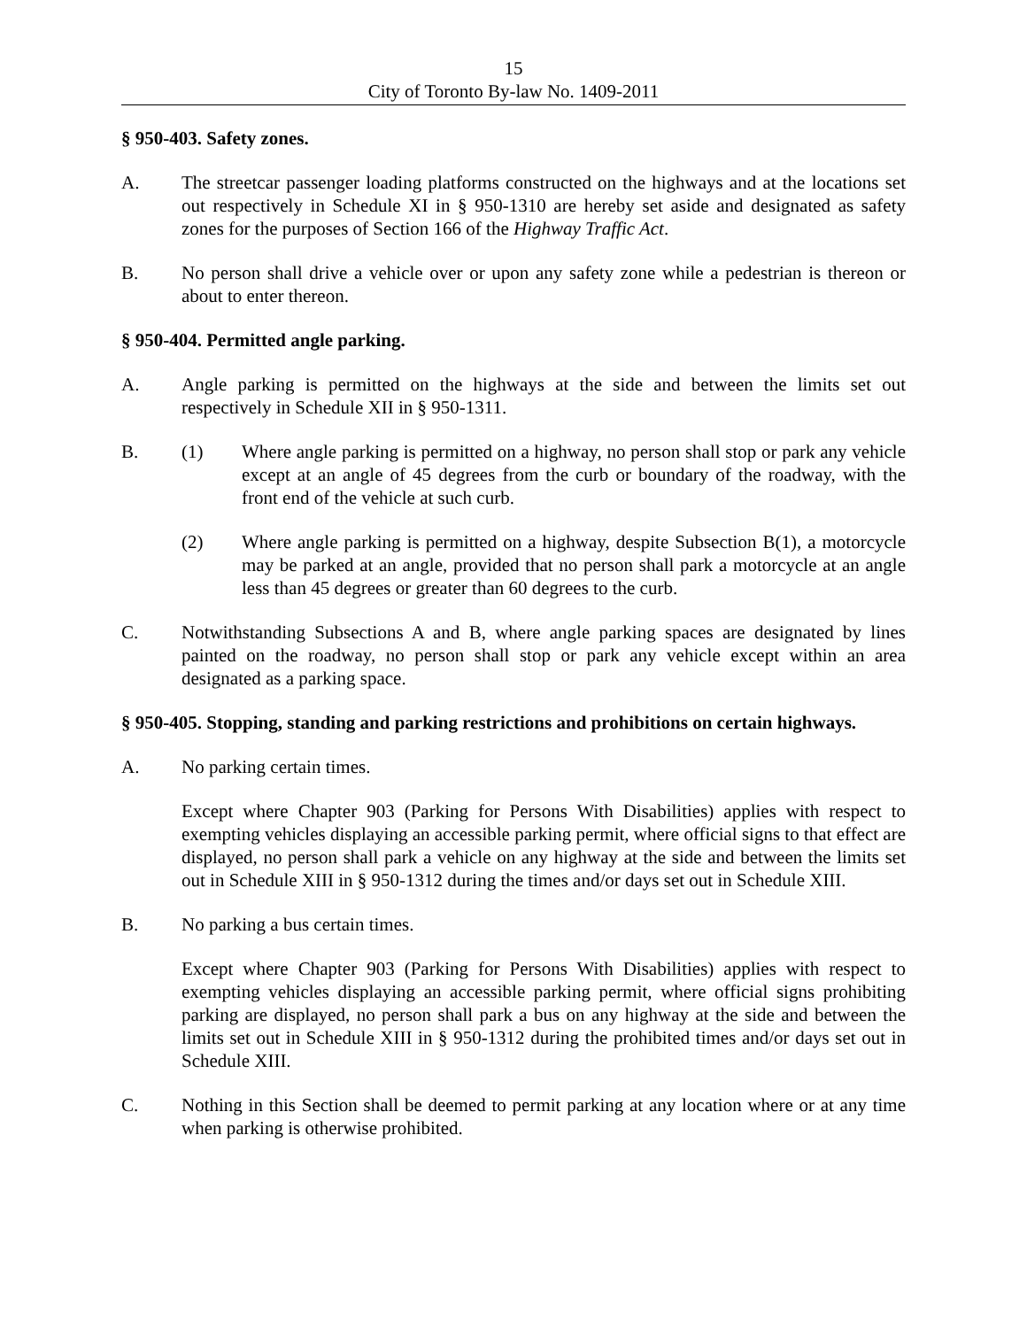15
City of Toronto By-law No. 1409-2011
§ 950-403. Safety zones.
A. The streetcar passenger loading platforms constructed on the highways and at the locations set out respectively in Schedule XI in § 950-1310 are hereby set aside and designated as safety zones for the purposes of Section 166 of the Highway Traffic Act.
B. No person shall drive a vehicle over or upon any safety zone while a pedestrian is thereon or about to enter thereon.
§ 950-404. Permitted angle parking.
A. Angle parking is permitted on the highways at the side and between the limits set out respectively in Schedule XII in § 950-1311.
B. (1) Where angle parking is permitted on a highway, no person shall stop or park any vehicle except at an angle of 45 degrees from the curb or boundary of the roadway, with the front end of the vehicle at such curb.
(2) Where angle parking is permitted on a highway, despite Subsection B(1), a motorcycle may be parked at an angle, provided that no person shall park a motorcycle at an angle less than 45 degrees or greater than 60 degrees to the curb.
C. Notwithstanding Subsections A and B, where angle parking spaces are designated by lines painted on the roadway, no person shall stop or park any vehicle except within an area designated as a parking space.
§ 950-405. Stopping, standing and parking restrictions and prohibitions on certain highways.
A. No parking certain times.
Except where Chapter 903 (Parking for Persons With Disabilities) applies with respect to exempting vehicles displaying an accessible parking permit, where official signs to that effect are displayed, no person shall park a vehicle on any highway at the side and between the limits set out in Schedule XIII in § 950-1312 during the times and/or days set out in Schedule XIII.
B. No parking a bus certain times.
Except where Chapter 903 (Parking for Persons With Disabilities) applies with respect to exempting vehicles displaying an accessible parking permit, where official signs prohibiting parking are displayed, no person shall park a bus on any highway at the side and between the limits set out in Schedule XIII in § 950-1312 during the prohibited times and/or days set out in Schedule XIII.
C. Nothing in this Section shall be deemed to permit parking at any location where or at any time when parking is otherwise prohibited.